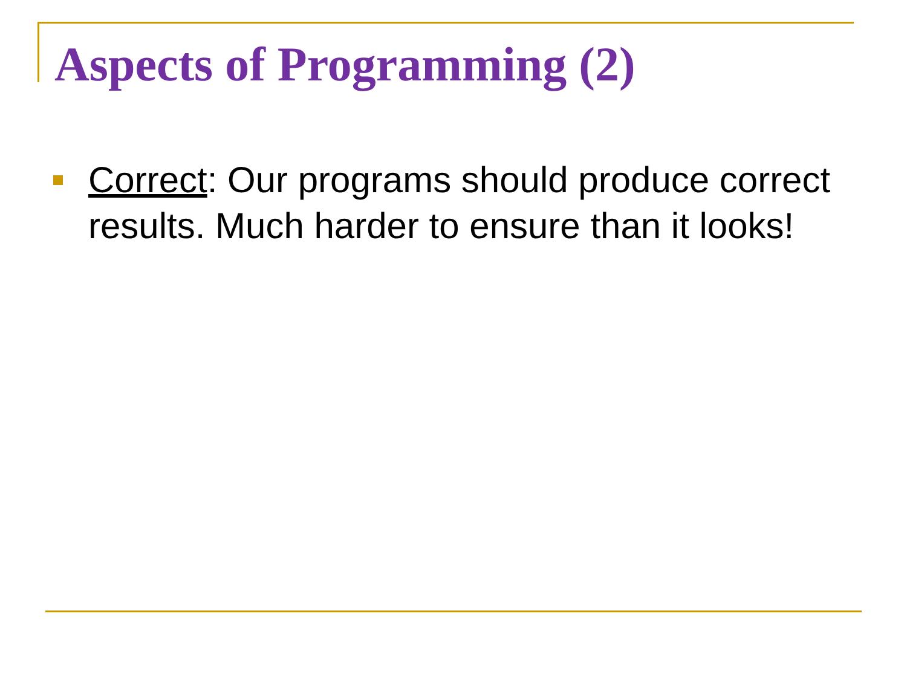Aspects of Programming (2)
Correct: Our programs should produce correct results. Much harder to ensure than it looks!